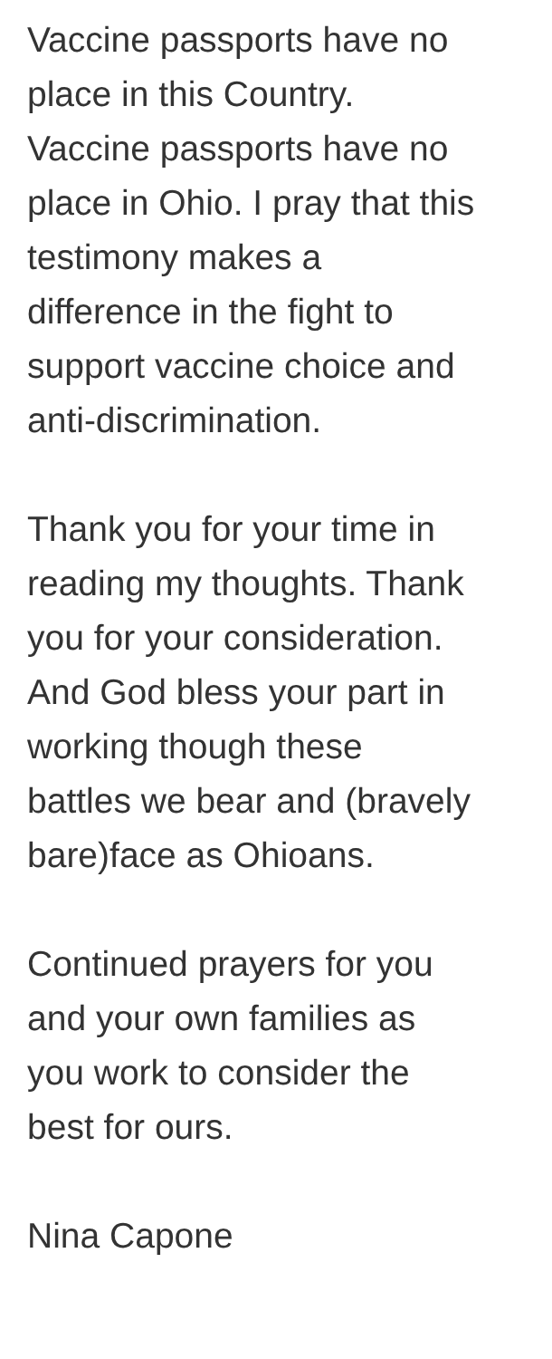Vaccine passports have no
place in this Country.
Vaccine passports have no
place in Ohio. I pray that this
testimony makes a
difference in the fight to
support vaccine choice and
anti-discrimination.
Thank you for your time in
reading my thoughts. Thank
you for your consideration.
And God bless your part in
working though these
battles we bear and (bravely
bare)face as Ohioans.
Continued prayers for you
and your own families as
you work to consider the
best for ours.
Nina Capone